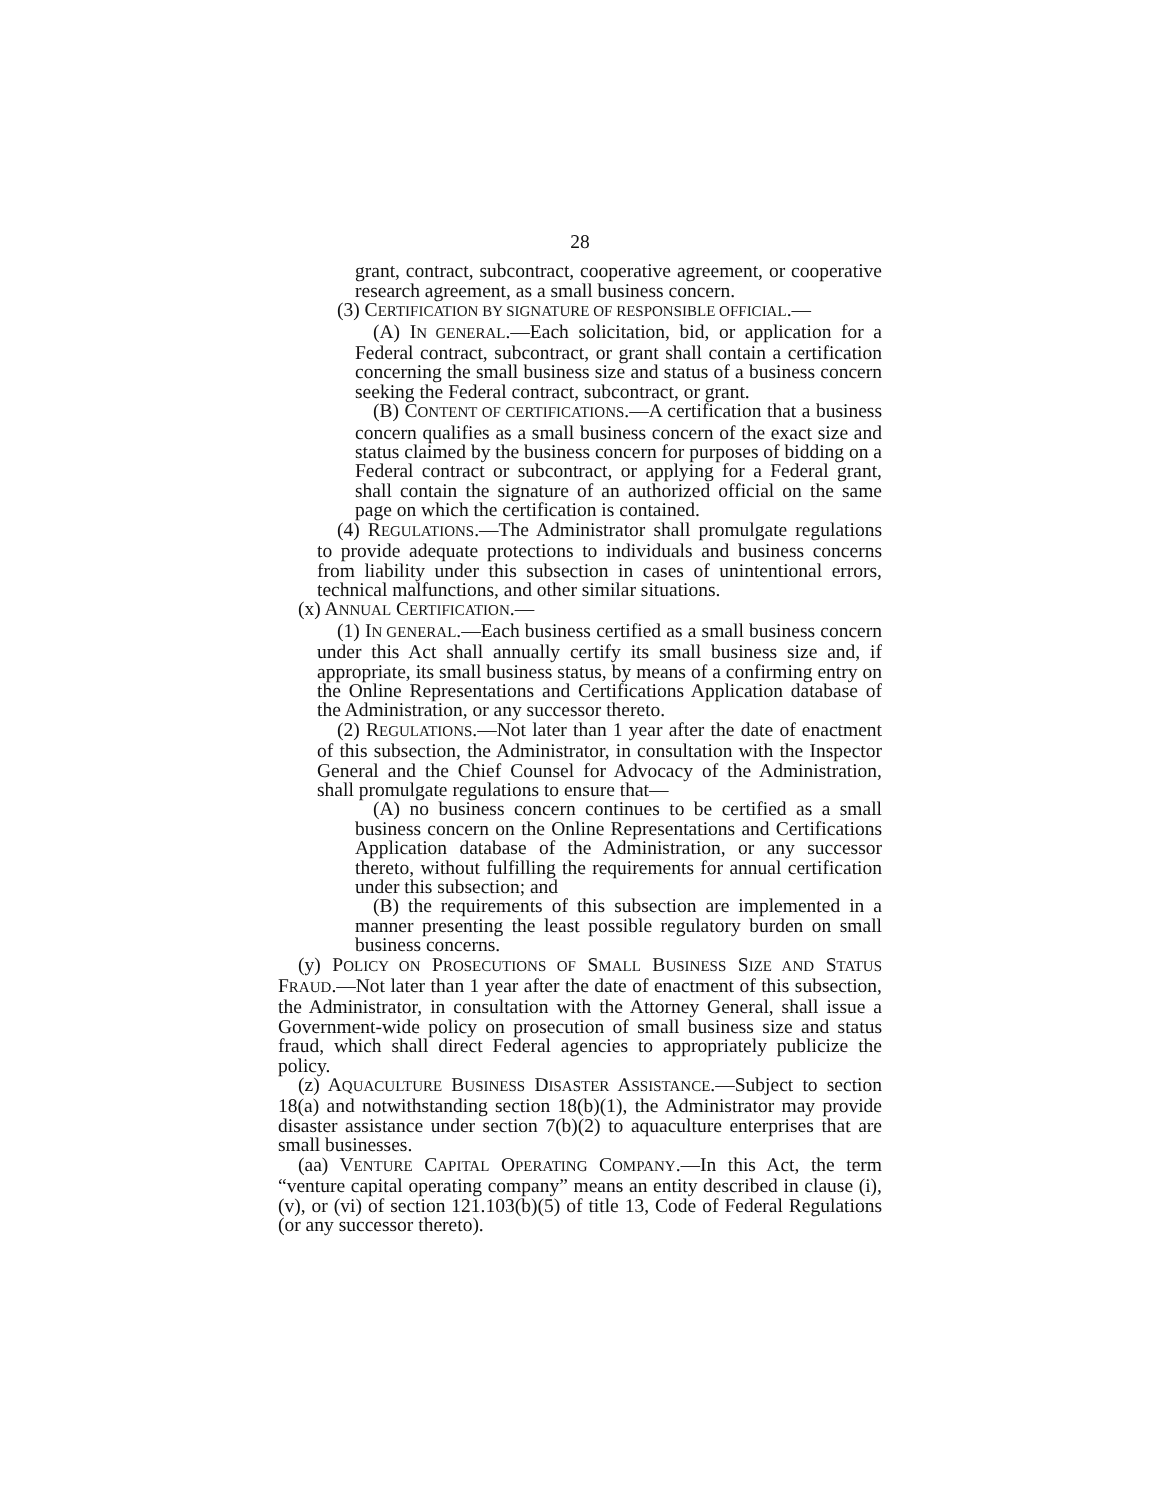28
grant, contract, subcontract, cooperative agreement, or cooperative research agreement, as a small business concern.
(3) CERTIFICATION BY SIGNATURE OF RESPONSIBLE OFFICIAL.—
(A) IN GENERAL.—Each solicitation, bid, or application for a Federal contract, subcontract, or grant shall contain a certification concerning the small business size and status of a business concern seeking the Federal contract, subcontract, or grant.
(B) CONTENT OF CERTIFICATIONS.—A certification that a business concern qualifies as a small business concern of the exact size and status claimed by the business concern for purposes of bidding on a Federal contract or subcontract, or applying for a Federal grant, shall contain the signature of an authorized official on the same page on which the certification is contained.
(4) REGULATIONS.—The Administrator shall promulgate regulations to provide adequate protections to individuals and business concerns from liability under this subsection in cases of unintentional errors, technical malfunctions, and other similar situations.
(x) ANNUAL CERTIFICATION.—
(1) IN GENERAL.—Each business certified as a small business concern under this Act shall annually certify its small business size and, if appropriate, its small business status, by means of a confirming entry on the Online Representations and Certifications Application database of the Administration, or any successor thereto.
(2) REGULATIONS.—Not later than 1 year after the date of enactment of this subsection, the Administrator, in consultation with the Inspector General and the Chief Counsel for Advocacy of the Administration, shall promulgate regulations to ensure that—
(A) no business concern continues to be certified as a small business concern on the Online Representations and Certifications Application database of the Administration, or any successor thereto, without fulfilling the requirements for annual certification under this subsection; and
(B) the requirements of this subsection are implemented in a manner presenting the least possible regulatory burden on small business concerns.
(y) POLICY ON PROSECUTIONS OF SMALL BUSINESS SIZE AND STATUS FRAUD.—Not later than 1 year after the date of enactment of this subsection, the Administrator, in consultation with the Attorney General, shall issue a Government-wide policy on prosecution of small business size and status fraud, which shall direct Federal agencies to appropriately publicize the policy.
(z) AQUACULTURE BUSINESS DISASTER ASSISTANCE.—Subject to section 18(a) and notwithstanding section 18(b)(1), the Administrator may provide disaster assistance under section 7(b)(2) to aquaculture enterprises that are small businesses.
(aa) VENTURE CAPITAL OPERATING COMPANY.—In this Act, the term “venture capital operating company” means an entity described in clause (i), (v), or (vi) of section 121.103(b)(5) of title 13, Code of Federal Regulations (or any successor thereto).